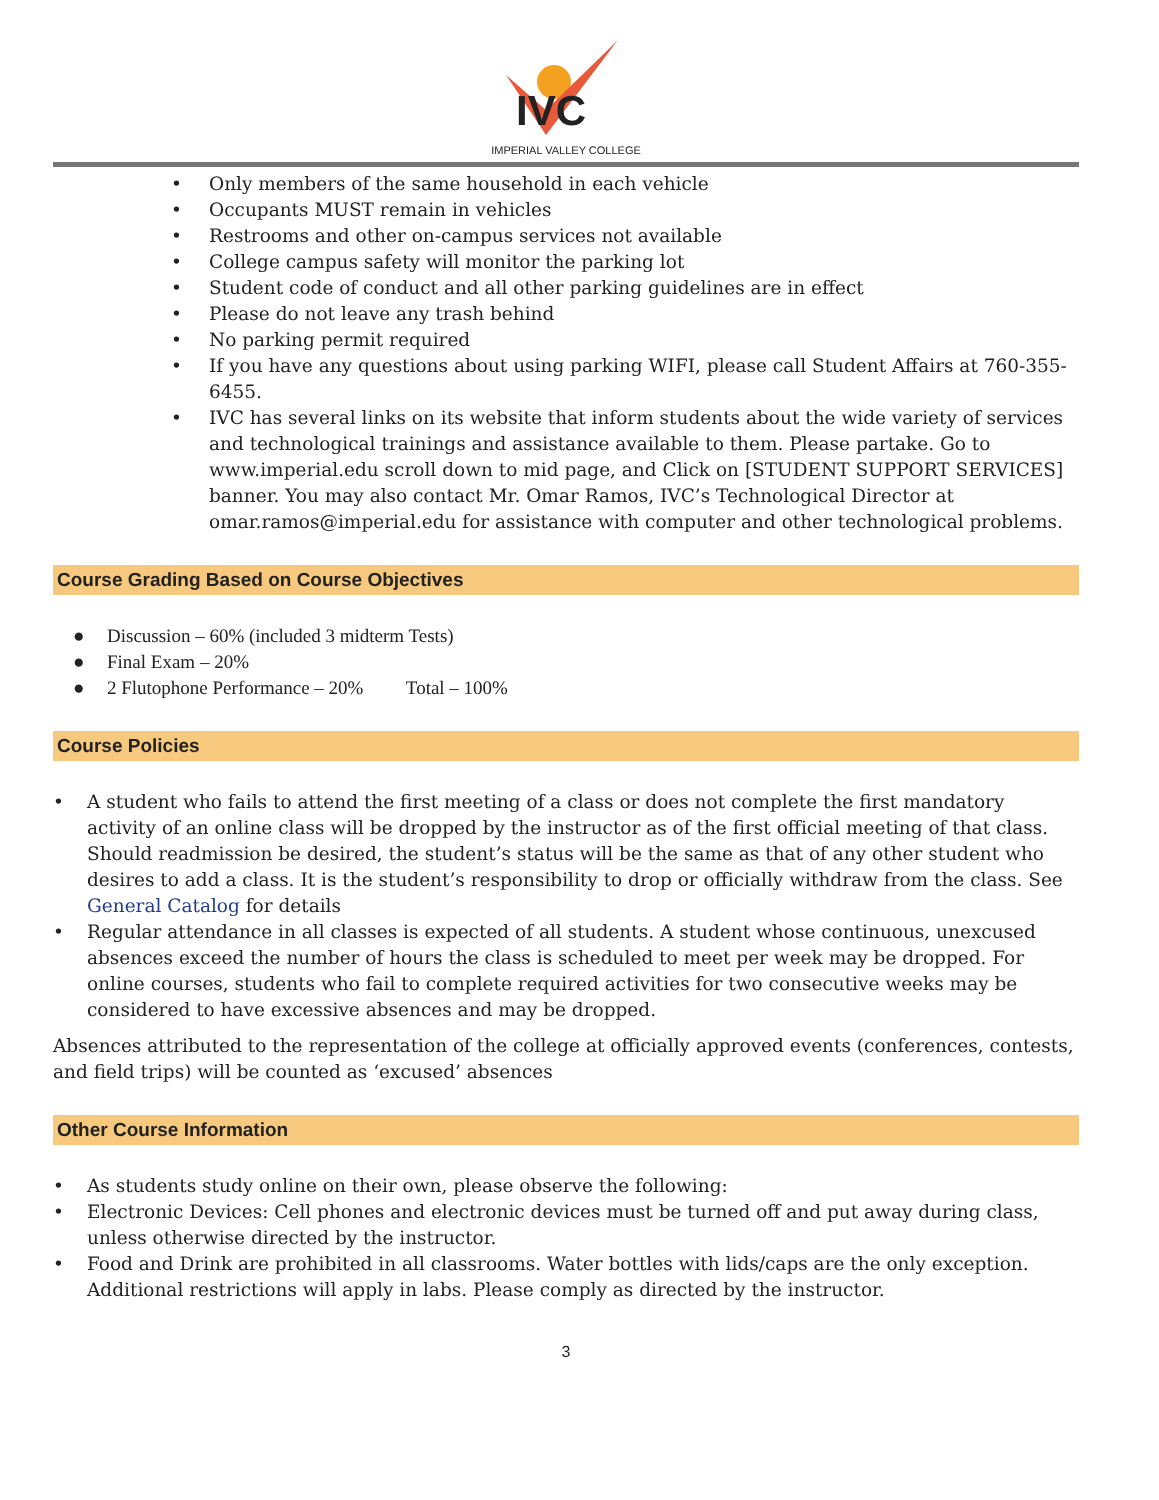IVC
IMPERIAL VALLEY COLLEGE
• Only members of the same household in each vehicle
• Occupants MUST remain in vehicles
• Restrooms and other on-campus services not available
• College campus safety will monitor the parking lot
• Student code of conduct and all other parking guidelines are in effect
• Please do not leave any trash behind
• No parking permit required
• If you have any questions about using parking WIFI, please call Student Affairs at 760-355-6455.
• IVC has several links on its website that inform students about the wide variety of services and technological trainings and assistance available to them. Please partake. Go to www.imperial.edu scroll down to mid page, and Click on [STUDENT SUPPORT SERVICES] banner. You may also contact Mr. Omar Ramos, IVC’s Technological Director at omar.ramos@imperial.edu for assistance with computer and other technological problems.
Course Grading Based on Course Objectives
● Discussion – 60% (included 3 midterm Tests)
● Final Exam – 20%
● 2 Flutophone Performance – 20% Total – 100%
Course Policies
• A student who fails to attend the first meeting of a class or does not complete the first mandatory activity of an online class will be dropped by the instructor as of the first official meeting of that class. Should readmission be desired, the student’s status will be the same as that of any other student who desires to add a class. It is the student’s responsibility to drop or officially withdraw from the class. See General Catalog for details
• Regular attendance in all classes is expected of all students. A student whose continuous, unexcused absences exceed the number of hours the class is scheduled to meet per week may be dropped. For online courses, students who fail to complete required activities for two consecutive weeks may be considered to have excessive absences and may be dropped.
Absences attributed to the representation of the college at officially approved events (conferences, contests, and field trips) will be counted as ‘excused’ absences
Other Course Information
• As students study online on their own, please observe the following:
• Electronic Devices: Cell phones and electronic devices must be turned off and put away during class, unless otherwise directed by the instructor.
• Food and Drink are prohibited in all classrooms. Water bottles with lids/caps are the only exception. Additional restrictions will apply in labs. Please comply as directed by the instructor.
3